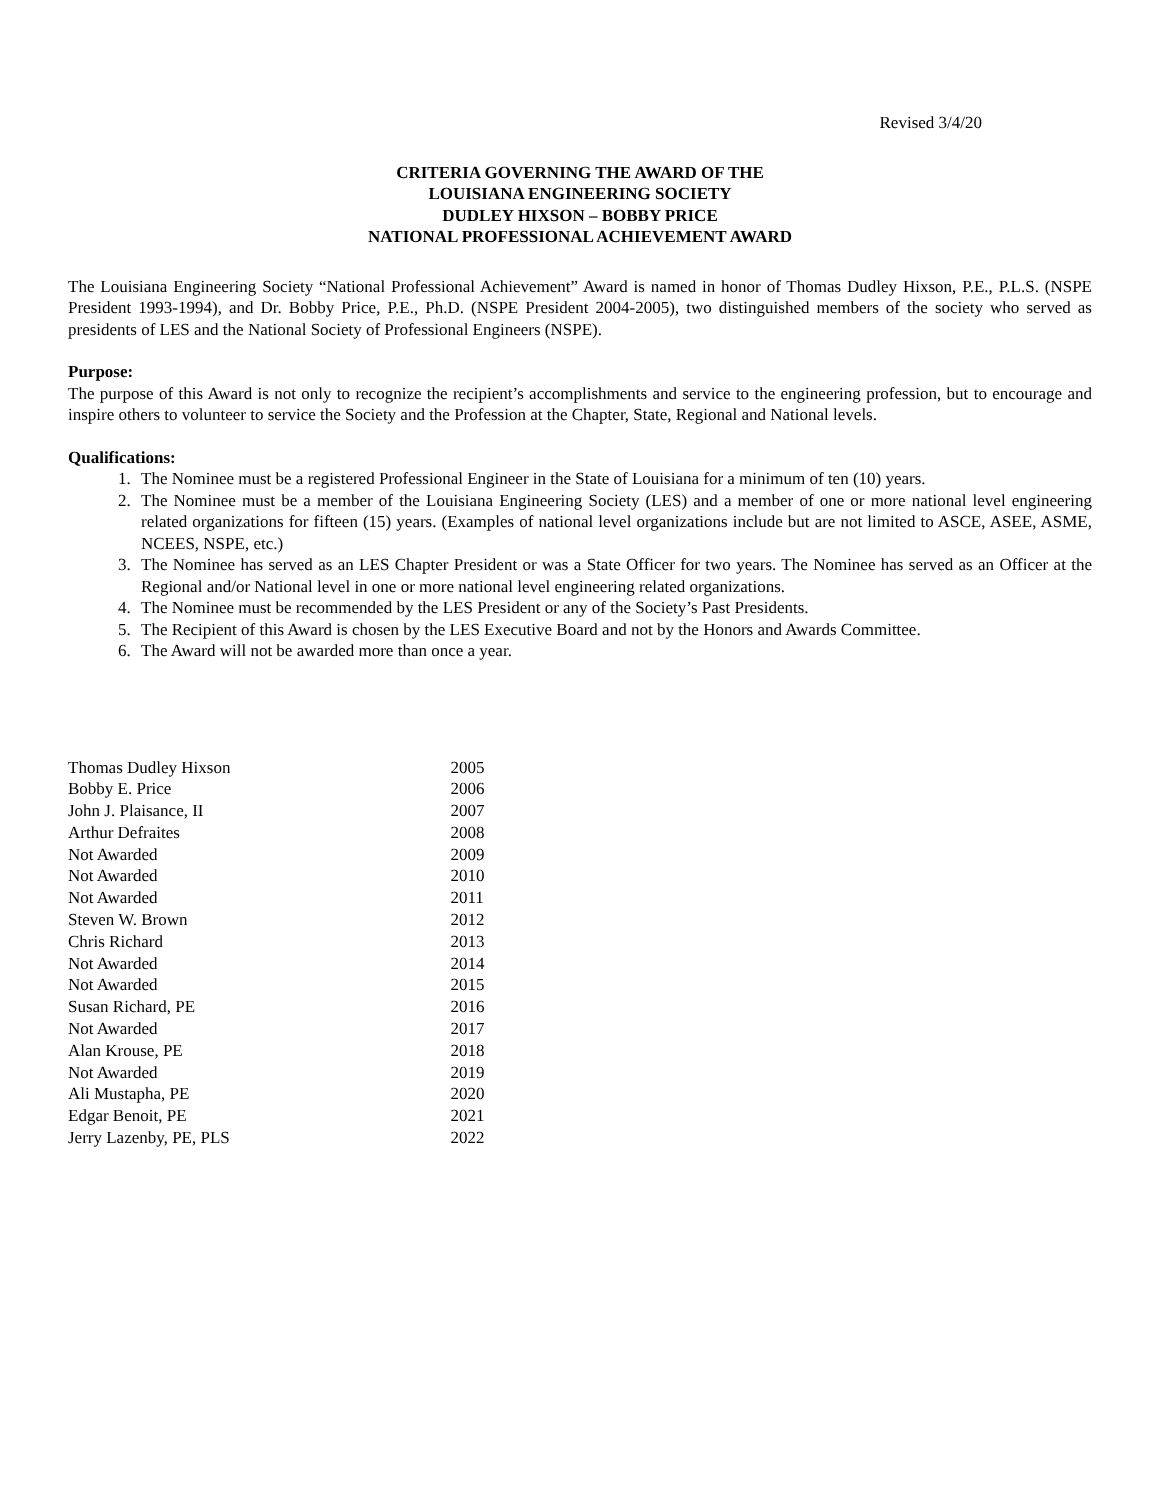Revised 3/4/20
CRITERIA GOVERNING THE AWARD OF THE
LOUISIANA ENGINEERING SOCIETY
DUDLEY HIXSON – BOBBY PRICE
NATIONAL PROFESSIONAL ACHIEVEMENT AWARD
The Louisiana Engineering Society “National Professional Achievement” Award is named in honor of Thomas Dudley Hixson, P.E., P.L.S. (NSPE President 1993-1994), and Dr. Bobby Price, P.E., Ph.D. (NSPE President 2004-2005), two distinguished members of the society who served as presidents of LES and the National Society of Professional Engineers (NSPE).
Purpose:
The purpose of this Award is not only to recognize the recipient’s accomplishments and service to the engineering profession, but to encourage and inspire others to volunteer to service the Society and the Profession at the Chapter, State, Regional and National levels.
Qualifications:
1. The Nominee must be a registered Professional Engineer in the State of Louisiana for a minimum of ten (10) years.
2. The Nominee must be a member of the Louisiana Engineering Society (LES) and a member of one or more national level engineering related organizations for fifteen (15) years. (Examples of national level organizations include but are not limited to ASCE, ASEE, ASME, NCEES, NSPE, etc.)
3. The Nominee has served as an LES Chapter President or was a State Officer for two years. The Nominee has served as an Officer at the Regional and/or National level in one or more national level engineering related organizations.
4. The Nominee must be recommended by the LES President or any of the Society’s Past Presidents.
5. The Recipient of this Award is chosen by the LES Executive Board and not by the Honors and Awards Committee.
6. The Award will not be awarded more than once a year.
| Thomas Dudley Hixson | 2005 |
| Bobby E. Price | 2006 |
| John J. Plaisance, II | 2007 |
| Arthur Defraites | 2008 |
| Not Awarded | 2009 |
| Not Awarded | 2010 |
| Not Awarded | 2011 |
| Steven W. Brown | 2012 |
| Chris Richard | 2013 |
| Not Awarded | 2014 |
| Not Awarded | 2015 |
| Susan Richard, PE | 2016 |
| Not Awarded | 2017 |
| Alan Krouse, PE | 2018 |
| Not Awarded | 2019 |
| Ali Mustapha, PE | 2020 |
| Edgar Benoit, PE | 2021 |
| Jerry Lazenby, PE, PLS | 2022 |